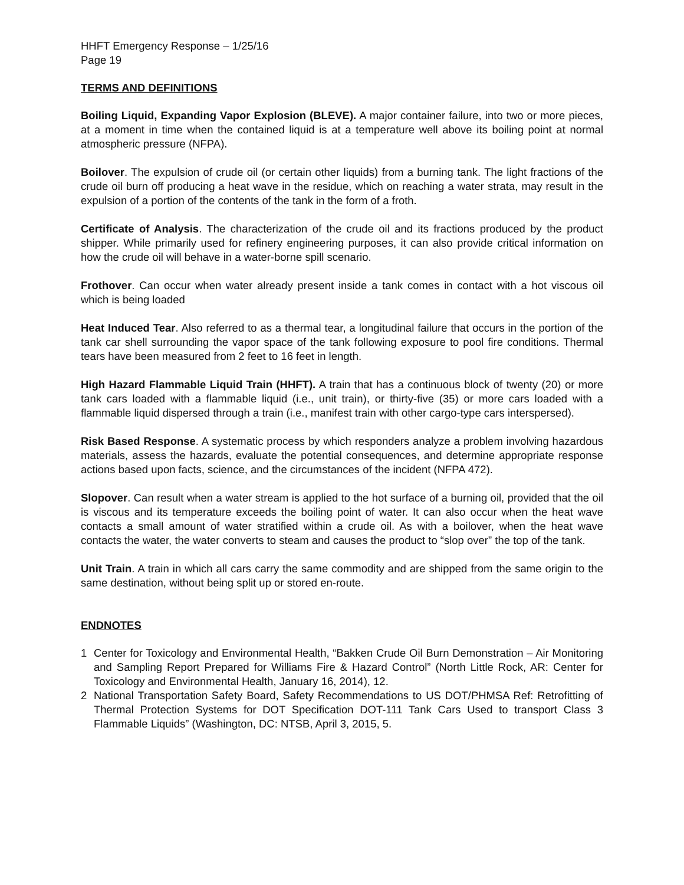HHFT Emergency Response – 1/25/16
Page 19
TERMS AND DEFINITIONS
Boiling Liquid, Expanding Vapor Explosion (BLEVE). A major container failure, into two or more pieces, at a moment in time when the contained liquid is at a temperature well above its boiling point at normal atmospheric pressure (NFPA).
Boilover. The expulsion of crude oil (or certain other liquids) from a burning tank. The light fractions of the crude oil burn off producing a heat wave in the residue, which on reaching a water strata, may result in the expulsion of a portion of the contents of the tank in the form of a froth.
Certificate of Analysis. The characterization of the crude oil and its fractions produced by the product shipper. While primarily used for refinery engineering purposes, it can also provide critical information on how the crude oil will behave in a water-borne spill scenario.
Frothover. Can occur when water already present inside a tank comes in contact with a hot viscous oil which is being loaded
Heat Induced Tear. Also referred to as a thermal tear, a longitudinal failure that occurs in the portion of the tank car shell surrounding the vapor space of the tank following exposure to pool fire conditions. Thermal tears have been measured from 2 feet to 16 feet in length.
High Hazard Flammable Liquid Train (HHFT). A train that has a continuous block of twenty (20) or more tank cars loaded with a flammable liquid (i.e., unit train), or thirty-five (35) or more cars loaded with a flammable liquid dispersed through a train (i.e., manifest train with other cargo-type cars interspersed).
Risk Based Response. A systematic process by which responders analyze a problem involving hazardous materials, assess the hazards, evaluate the potential consequences, and determine appropriate response actions based upon facts, science, and the circumstances of the incident (NFPA 472).
Slopover. Can result when a water stream is applied to the hot surface of a burning oil, provided that the oil is viscous and its temperature exceeds the boiling point of water. It can also occur when the heat wave contacts a small amount of water stratified within a crude oil. As with a boilover, when the heat wave contacts the water, the water converts to steam and causes the product to “slop over” the top of the tank.
Unit Train. A train in which all cars carry the same commodity and are shipped from the same origin to the same destination, without being split up or stored en-route.
ENDNOTES
1 Center for Toxicology and Environmental Health, “Bakken Crude Oil Burn Demonstration – Air Monitoring and Sampling Report Prepared for Williams Fire & Hazard Control” (North Little Rock, AR: Center for Toxicology and Environmental Health, January 16, 2014), 12.
2 National Transportation Safety Board, Safety Recommendations to US DOT/PHMSA Ref: Retrofitting of Thermal Protection Systems for DOT Specification DOT-111 Tank Cars Used to transport Class 3 Flammable Liquids” (Washington, DC: NTSB, April 3, 2015, 5.